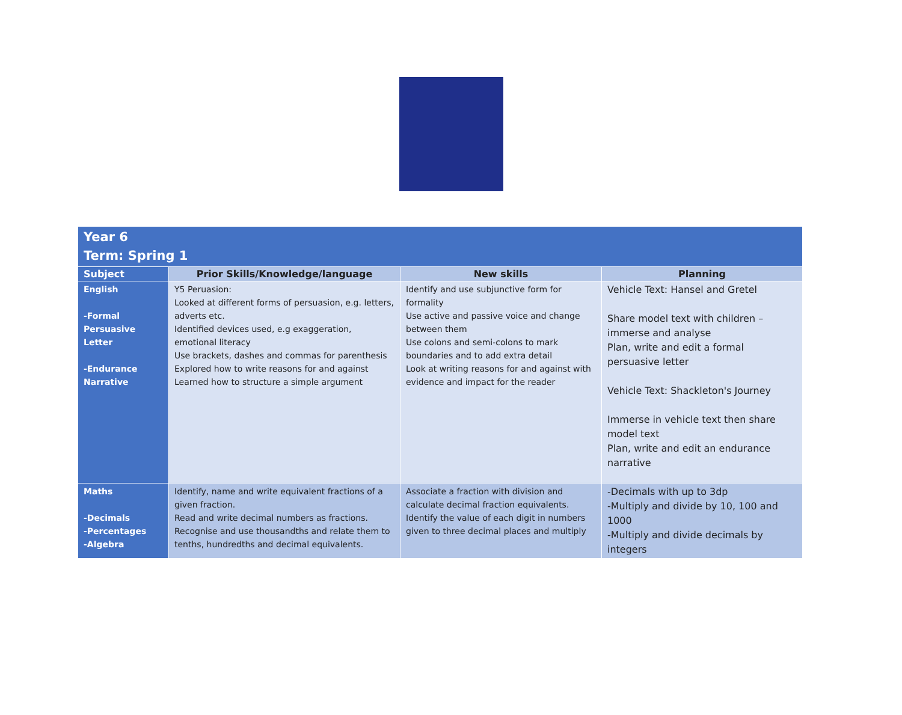| Year 6 Term: Spring 1 | | | |
| Subject | Prior Skills/Knowledge/language | New skills | Planning |
| English -Formal Persuasive Letter -Endurance Narrative | Y5 Peruasion: Looked at different forms of persuasion, e.g. letters, adverts etc. Identified devices used, e.g exaggeration, emotional literacy Use brackets, dashes and commas for parenthesis Explored how to write reasons for and against Learned how to structure a simple argument | Identify and use subjunctive form for formality Use active and passive voice and change between them Use colons and semi-colons to mark boundaries and to add extra detail Look at writing reasons for and against with evidence and impact for the reader | Vehicle Text: Hansel and Gretel Share model text with children – immerse and analyse Plan, write and edit a formal persuasive letter Vehicle Text: Shackleton's Journey Immerse in vehicle text then share model text Plan, write and edit an endurance narrative |
| Maths -Decimals -Percentages -Algebra | Identify, name and write equivalent fractions of a given fraction. Read and write decimal numbers as fractions. Recognise and use thousandths and relate them to tenths, hundredths and decimal equivalents. | Associate a fraction with division and calculate decimal fraction equivalents. Identify the value of each digit in numbers given to three decimal places and multiply | -Decimals with up to 3dp -Multiply and divide by 10, 100 and 1000 -Multiply and divide decimals by integers |